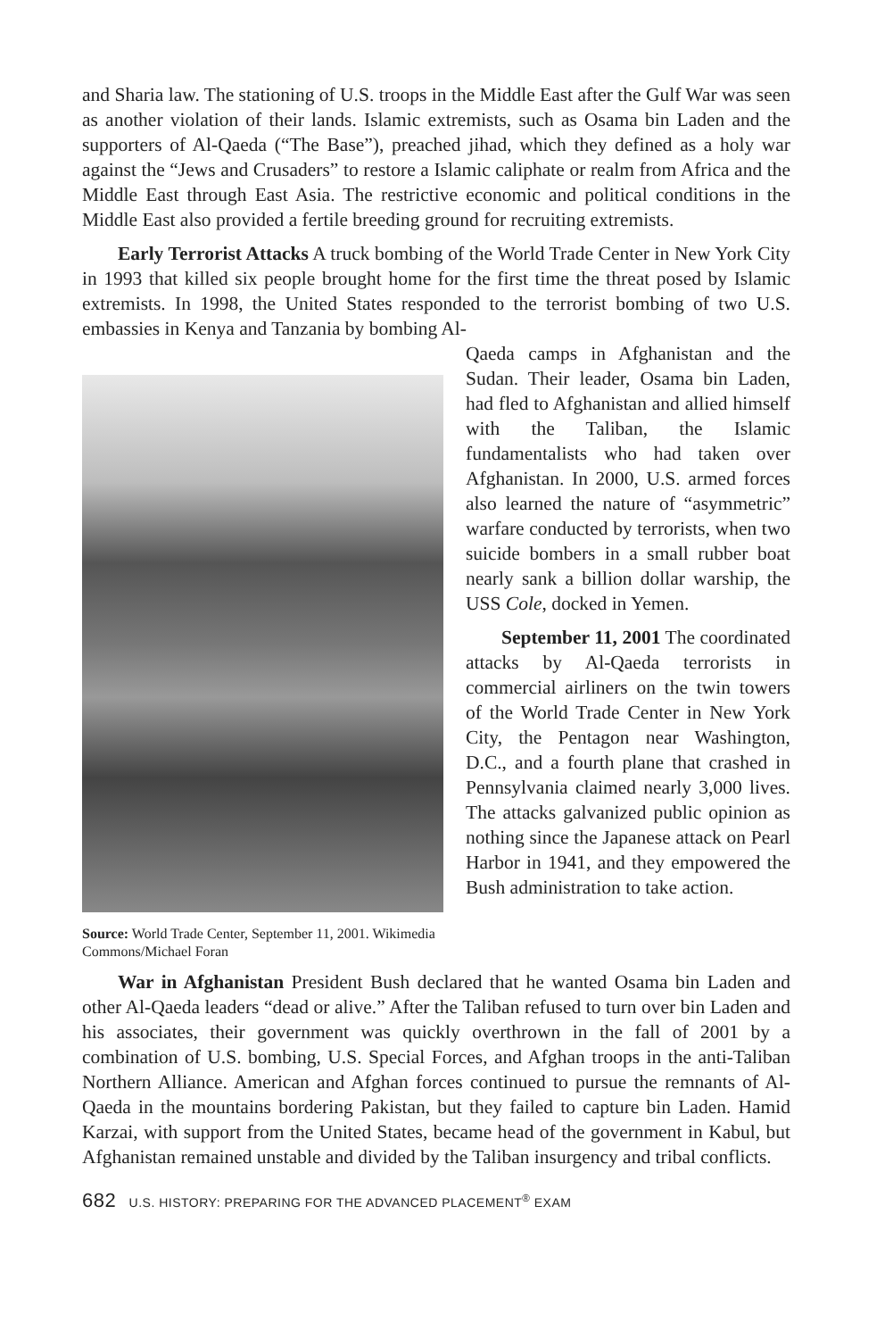and Sharia law. The stationing of U.S. troops in the Middle East after the Gulf War was seen as another violation of their lands. Islamic extremists, such as Osama bin Laden and the supporters of Al-Qaeda (“The Base”), preached jihad, which they defined as a holy war against the “Jews and Crusaders” to restore a Islamic caliphate or realm from Africa and the Middle East through East Asia. The restrictive economic and political conditions in the Middle East also provided a fertile breeding ground for recruiting extremists.
Early Terrorist Attacks A truck bombing of the World Trade Center in New York City in 1993 that killed six people brought home for the first time the threat posed by Islamic extremists. In 1998, the United States responded to the terrorist bombing of two U.S. embassies in Kenya and Tanzania by bombing Al-
Source: World Trade Center, September 11, 2001. Wikimedia Commons/Michael Foran
Qaeda camps in Afghanistan and the Sudan. Their leader, Osama bin Laden, had fled to Afghanistan and allied himself with the Taliban, the Islamic fundamentalists who had taken over Afghanistan. In 2000, U.S. armed forces also learned the nature of “asymmetric” warfare conducted by terrorists, when two suicide bombers in a small rubber boat nearly sank a billion dollar warship, the USS Cole, docked in Yemen.
September 11, 2001 The coordinated attacks by Al-Qaeda terrorists in commercial airliners on the twin towers of the World Trade Center in New York City, the Pentagon near Washington, D.C., and a fourth plane that crashed in Pennsylvania claimed nearly 3,000 lives. The attacks galvanized public opinion as nothing since the Japanese attack on Pearl Harbor in 1941, and they empowered the Bush administration to take action.
War in Afghanistan President Bush declared that he wanted Osama bin Laden and other Al-Qaeda leaders “dead or alive.” After the Taliban refused to turn over bin Laden and his associates, their government was quickly overthrown in the fall of 2001 by a combination of U.S. bombing, U.S. Special Forces, and Afghan troops in the anti-Taliban Northern Alliance. American and Afghan forces continued to pursue the remnants of Al-Qaeda in the mountains bordering Pakistan, but they failed to capture bin Laden. Hamid Karzai, with support from the United States, became head of the government in Kabul, but Afghanistan remained unstable and divided by the Taliban insurgency and tribal conflicts.
682 U.S. HISTORY: PREPARING FOR THE ADVANCED PLACEMENT<sup>®</sup> EXAM